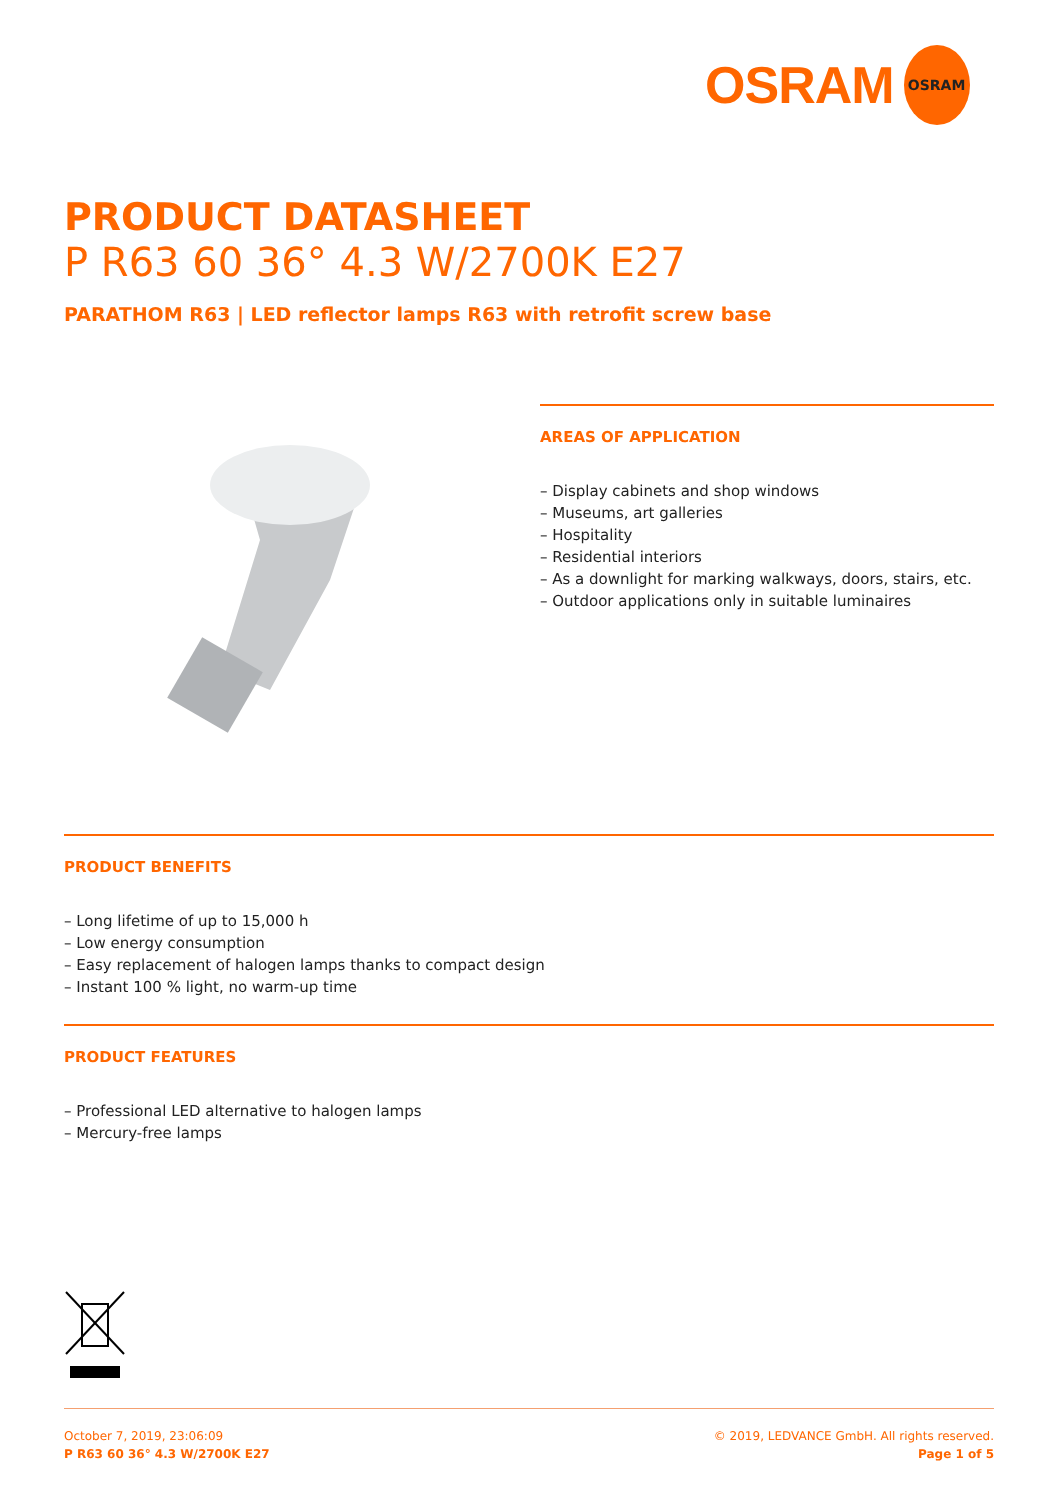OSRAM OSRAM
PRODUCT DATASHEET
P R63 60 36° 4.3 W/2700K E27
PARATHOM R63 | LED reflector lamps R63 with retrofit screw base
AREAS OF APPLICATION
– Display cabinets and shop windows
– Museums, art galleries
– Hospitality
– Residential interiors
– As a downlight for marking walkways, doors, stairs, etc.
– Outdoor applications only in suitable luminaires
PRODUCT BENEFITS
– Long lifetime of up to 15,000 h
– Low energy consumption
– Easy replacement of halogen lamps thanks to compact design
– Instant 100 % light, no warm-up time
PRODUCT FEATURES
– Professional LED alternative to halogen lamps
– Mercury-free lamps
October 7, 2019, 23:06:09
P R63 60 36° 4.3 W/2700K E27
© 2019, LEDVANCE GmbH. All rights reserved.
Page 1 of 5